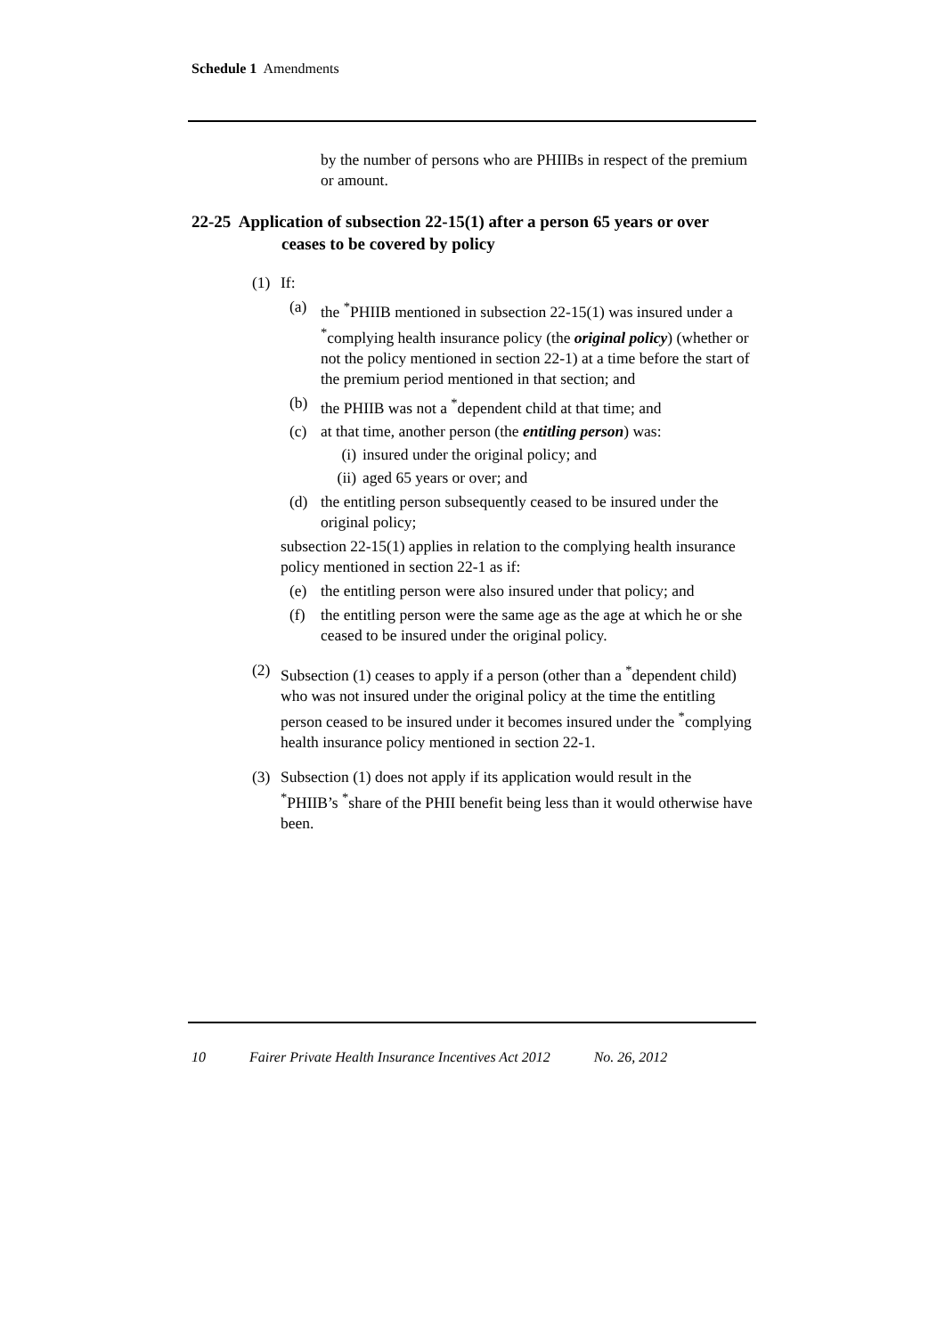Schedule 1 Amendments
by the number of persons who are PHIIBs in respect of the premium or amount.
22-25 Application of subsection 22-15(1) after a person 65 years or over ceases to be covered by policy
(1) If:
(a) the <sup>*</sup>PHIIB mentioned in subsection 22-15(1) was insured under a <sup>*</sup>complying health insurance policy (the original policy) (whether or not the policy mentioned in section 22-1) at a time before the start of the premium period mentioned in that section; and
(b) the PHIIB was not a <sup>*</sup>dependent child at that time; and
(c) at that time, another person (the entitling person) was:
(i) insured under the original policy; and
(ii)
aged 65 years or over; and
(d) the entitling person subsequently ceased to be insured under the original policy;
subsection 22-15(1) applies in relation to the complying health insurance policy mentioned in section 22-1 as if:
(e) the entitling person were also insured under that policy; and
(f) the entitling person were the same age as the age at which he or she ceased to be insured under the original policy.
(2) Subsection (1) ceases to apply if a person (other than a <sup>*</sup>dependent child) who was not insured under the original policy at the time the entitling person ceased to be insured under it becomes insured under the <sup>*</sup>complying health insurance policy mentioned in section 22-1.
(3) Subsection (1) does not apply if its application would result in the <sup>*</sup>PHIIB’s <sup>*</sup>share of the PHII benefit being less than it would otherwise have been.
10 Fairer Private Health Insurance Incentives Act 2012 No. 26, 2012